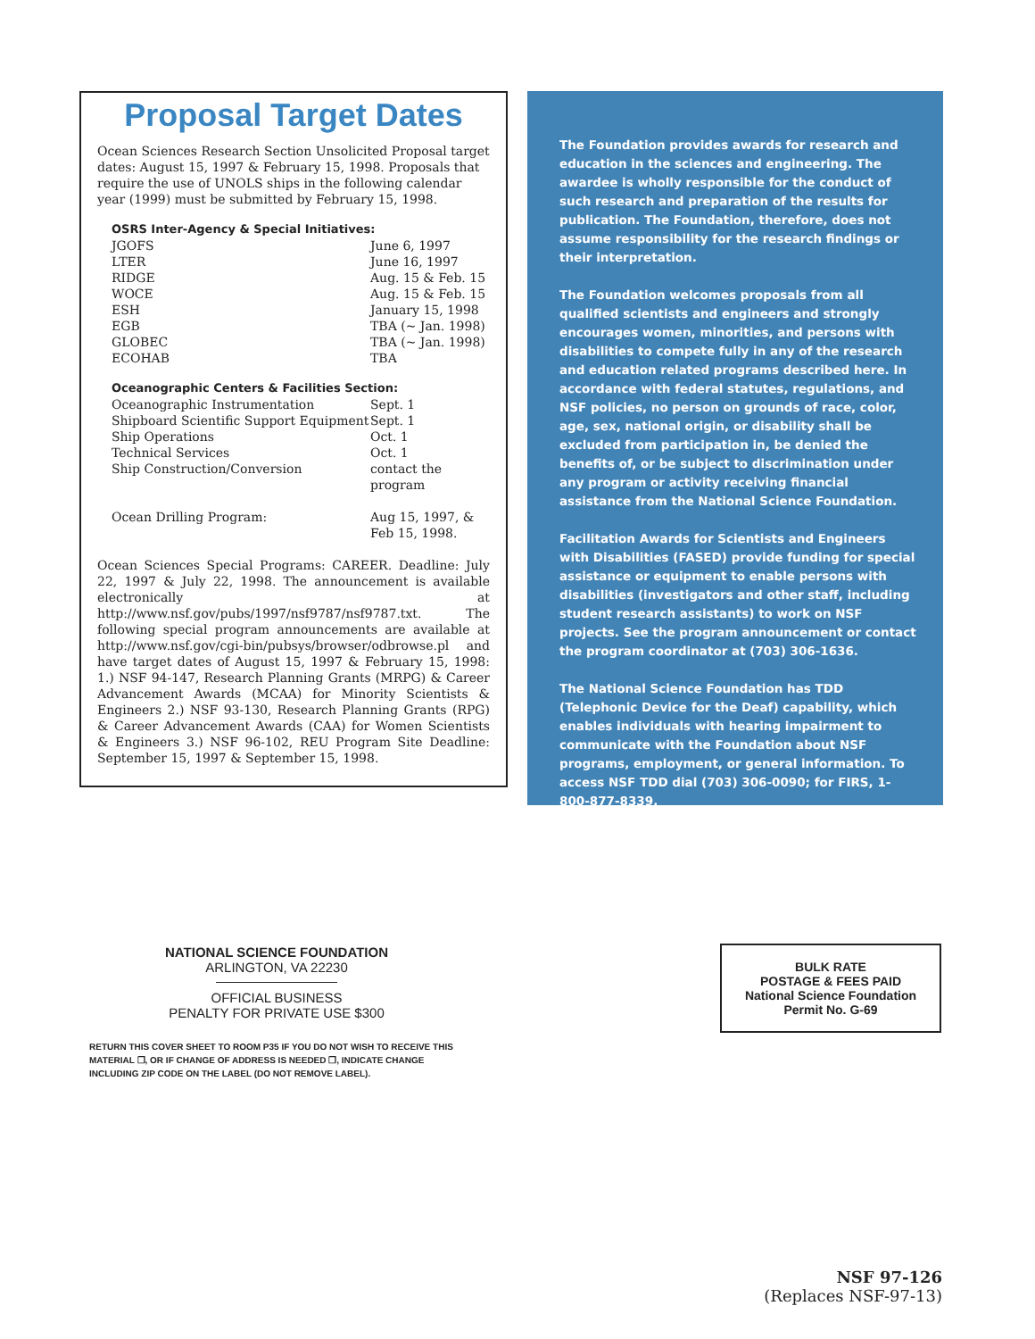Proposal Target Dates
Ocean Sciences Research Section Unsolicited Proposal target dates: August 15, 1997 & February 15, 1998. Proposals that require the use of UNOLS ships in the following calendar year (1999) must be submitted by February 15, 1998.
OSRS Inter-Agency & Special Initiatives:
| JGOFS | June 6, 1997 |
| LTER | June 16, 1997 |
| RIDGE | Aug. 15 & Feb. 15 |
| WOCE | Aug. 15 & Feb. 15 |
| ESH | January 15, 1998 |
| EGB | TBA (~ Jan. 1998) |
| GLOBEC | TBA (~ Jan. 1998) |
| ECOHAB | TBA |
Oceanographic Centers & Facilities Section:
| Oceanographic Instrumentation | Sept. 1 |
| Shipboard Scientific Support Equipment | Sept. 1 |
| Ship Operations | Oct. 1 |
| Technical Services | Oct. 1 |
| Ship Construction/Conversion | contact the program |
| Ocean Drilling Program: | Aug 15, 1997, & Feb 15, 1998. |
Ocean Sciences Special Programs: CAREER. Deadline: July 22, 1997 & July 22, 1998. The announcement is available electronically at http://www.nsf.gov/pubs/1997/nsf9787/nsf9787.txt. The following special program announcements are available at http://www.nsf.gov/cgi-bin/pubsys/browser/odbrowse.pl and have target dates of August 15, 1997 & February 15, 1998: 1.) NSF 94-147, Research Planning Grants (MRPG) & Career Advancement Awards (MCAA) for Minority Scientists & Engineers 2.) NSF 93-130, Research Planning Grants (RPG) & Career Advancement Awards (CAA) for Women Scientists & Engineers 3.) NSF 96-102, REU Program Site Deadline: September 15, 1997 & September 15, 1998.
The Foundation provides awards for research and education in the sciences and engineering. The awardee is wholly responsible for the conduct of such research and preparation of the results for publication. The Foundation, therefore, does not assume responsibility for the research findings or their interpretation.
The Foundation welcomes proposals from all qualified scientists and engineers and strongly encourages women, minorities, and persons with disabilities to compete fully in any of the research and education related programs described here. In accordance with federal statutes, regulations, and NSF policies, no person on grounds of race, color, age, sex, national origin, or disability shall be excluded from participation in, be denied the benefits of, or be subject to discrimination under any program or activity receiving financial assistance from the National Science Foundation.
Facilitation Awards for Scientists and Engineers with Disabilities (FASED) provide funding for special assistance or equipment to enable persons with disabilities (investigators and other staff, including student research assistants) to work on NSF projects. See the program announcement or contact the program coordinator at (703) 306-1636.
The National Science Foundation has TDD (Telephonic Device for the Deaf) capability, which enables individuals with hearing impairment to communicate with the Foundation about NSF programs, employment, or general information. To access NSF TDD dial (703) 306-0090; for FIRS, 1-800-877-8339.
NATIONAL SCIENCE FOUNDATION
ARLINGTON, VA 22230
OFFICIAL BUSINESS
PENALTY FOR PRIVATE USE $300
RETURN THIS COVER SHEET TO ROOM P35 IF YOU DO NOT WISH TO RECEIVE THIS MATERIAL ❐, OR IF CHANGE OF ADDRESS IS NEEDED ❐, INDICATE CHANGE INCLUDING ZIP CODE ON THE LABEL (DO NOT REMOVE LABEL).
BULK RATE
POSTAGE & FEES PAID
National Science Foundation
Permit No. G-69
NSF 97-126
(Replaces NSF-97-13)